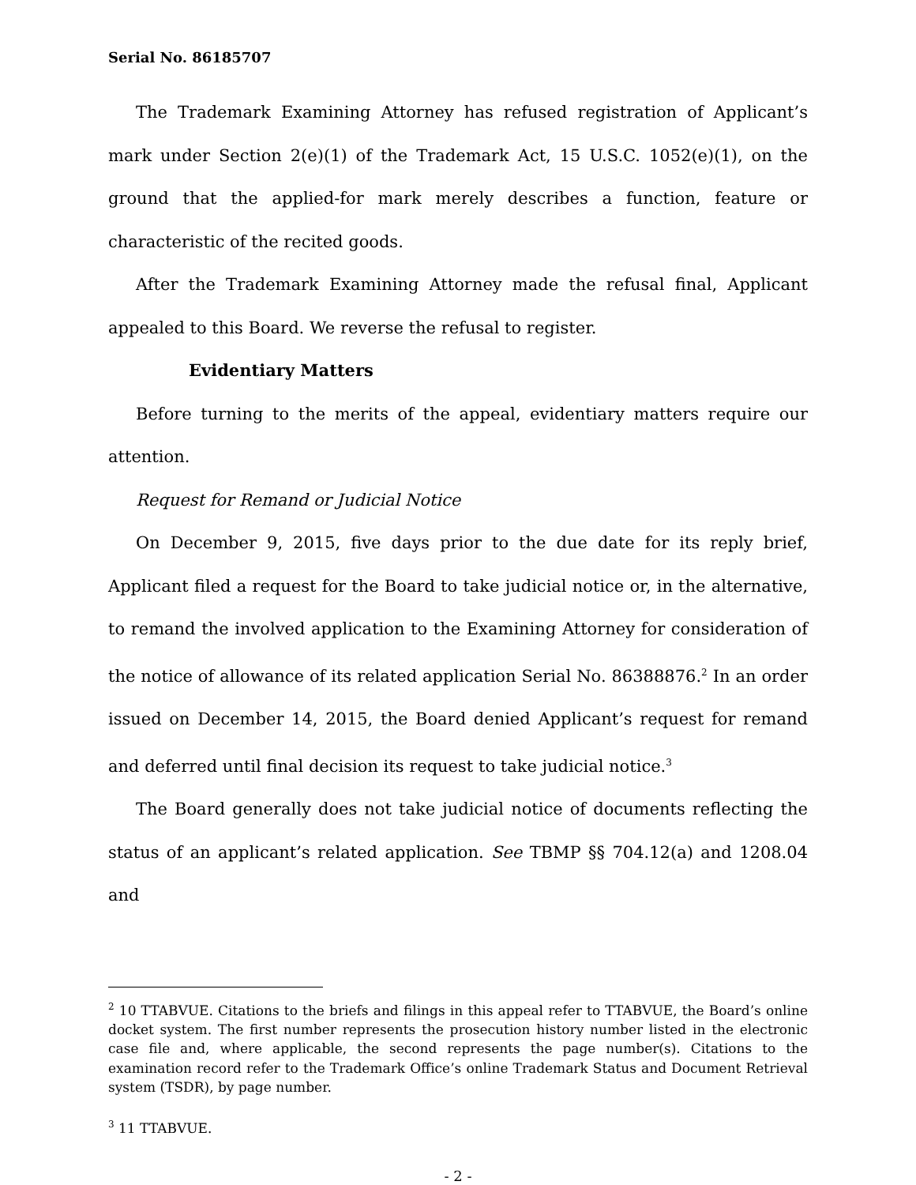Serial No. 86185707
The Trademark Examining Attorney has refused registration of Applicant’s mark under Section 2(e)(1) of the Trademark Act, 15 U.S.C. 1052(e)(1), on the ground that the applied-for mark merely describes a function, feature or characteristic of the recited goods.
After the Trademark Examining Attorney made the refusal final, Applicant appealed to this Board. We reverse the refusal to register.
Evidentiary Matters
Before turning to the merits of the appeal, evidentiary matters require our attention.
Request for Remand or Judicial Notice
On December 9, 2015, five days prior to the due date for its reply brief, Applicant filed a request for the Board to take judicial notice or, in the alternative, to remand the involved application to the Examining Attorney for consideration of the notice of allowance of its related application Serial No. 86388876.<sup>2</sup> In an order issued on December 14, 2015, the Board denied Applicant’s request for remand and deferred until final decision its request to take judicial notice.<sup>3</sup>
The Board generally does not take judicial notice of documents reflecting the status of an applicant’s related application. See TBMP §§ 704.12(a) and 1208.04 and
<sup>2</sup> 10 TTABVUE. Citations to the briefs and filings in this appeal refer to TTABVUE, the Board’s online docket system. The first number represents the prosecution history number listed in the electronic case file and, where applicable, the second represents the page number(s). Citations to the examination record refer to the Trademark Office’s online Trademark Status and Document Retrieval system (TSDR), by page number.
<sup>3</sup> 11 TTABVUE.
- 2 -